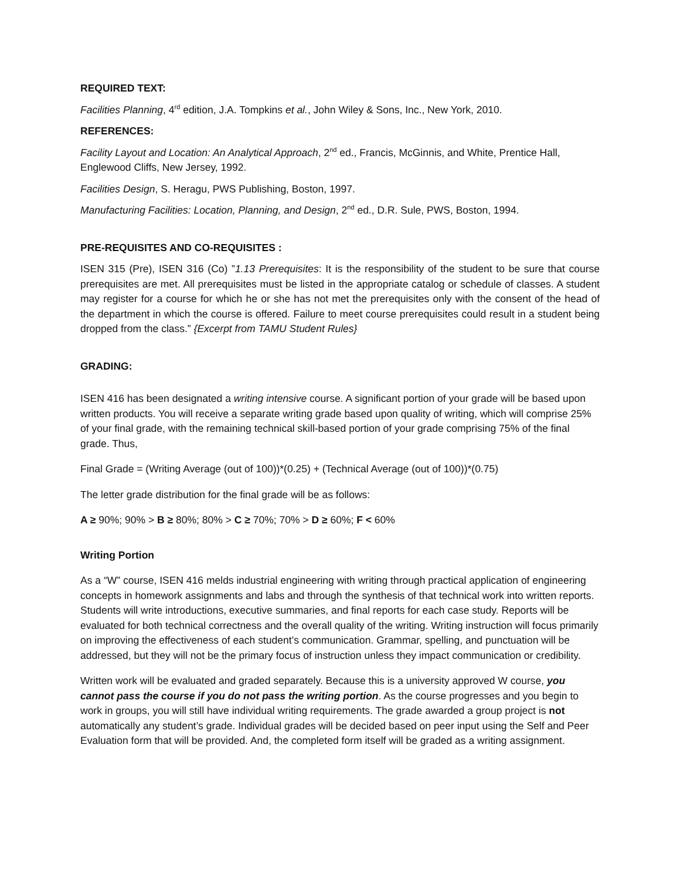REQUIRED TEXT:
Facilities Planning, 4<sup>rd</sup> edition, J.A. Tompkins et al., John Wiley & Sons, Inc., New York, 2010.
REFERENCES:
Facility Layout and Location: An Analytical Approach, 2<sup>nd</sup> ed., Francis, McGinnis, and White, Prentice Hall, Englewood Cliffs, New Jersey, 1992.
Facilities Design, S. Heragu, PWS Publishing, Boston, 1997.
Manufacturing Facilities: Location, Planning, and Design, 2<sup>nd</sup> ed., D.R. Sule, PWS, Boston, 1994.
PRE-REQUISITES AND CO-REQUISITES :
ISEN 315 (Pre), ISEN 316 (Co) ”1.13 Prerequisites: It is the responsibility of the student to be sure that course prerequisites are met. All prerequisites must be listed in the appropriate catalog or schedule of classes. A student may register for a course for which he or she has not met the prerequisites only with the consent of the head of the department in which the course is offered. Failure to meet course prerequisites could result in a student being dropped from the class.” {Excerpt from TAMU Student Rules}
GRADING:
ISEN 416 has been designated a writing intensive course. A significant portion of your grade will be based upon written products. You will receive a separate writing grade based upon quality of writing, which will comprise 25% of your final grade, with the remaining technical skill-based portion of your grade comprising 75% of the final grade. Thus,
Final Grade = (Writing Average (out of 100))*(0.25) + (Technical Average (out of 100))*(0.75)
The letter grade distribution for the final grade will be as follows:
A ≥ 90%; 90% > B ≥ 80%; 80% > C ≥ 70%; 70% > D ≥ 60%; F < 60%
Writing Portion
As a “W” course, ISEN 416 melds industrial engineering with writing through practical application of engineering concepts in homework assignments and labs and through the synthesis of that technical work into written reports. Students will write introductions, executive summaries, and final reports for each case study. Reports will be evaluated for both technical correctness and the overall quality of the writing. Writing instruction will focus primarily on improving the effectiveness of each student’s communication. Grammar, spelling, and punctuation will be addressed, but they will not be the primary focus of instruction unless they impact communication or credibility.
Written work will be evaluated and graded separately. Because this is a university approved W course, you cannot pass the course if you do not pass the writing portion. As the course progresses and you begin to work in groups, you will still have individual writing requirements. The grade awarded a group project is not automatically any student’s grade. Individual grades will be decided based on peer input using the Self and Peer Evaluation form that will be provided. And, the completed form itself will be graded as a writing assignment.